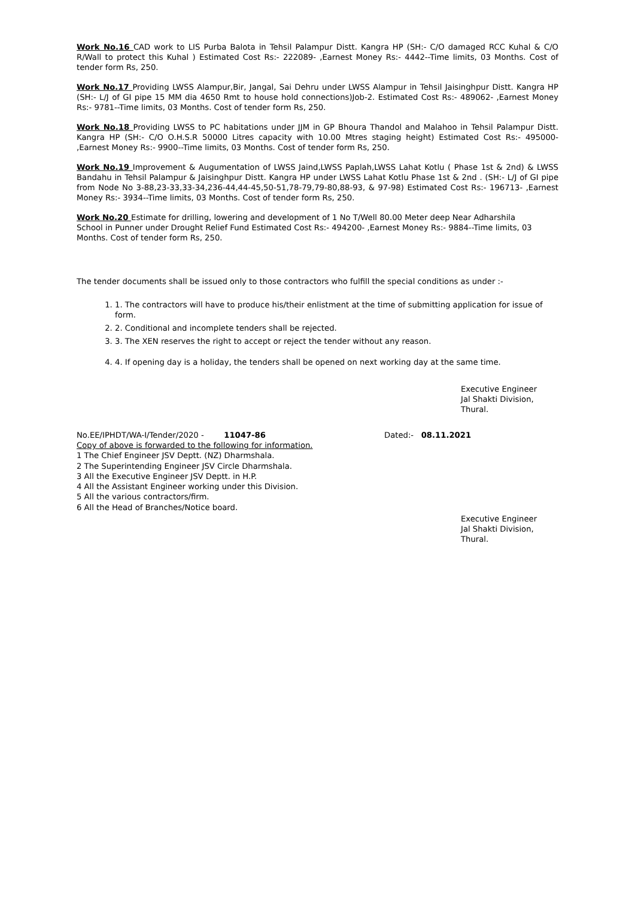Work No.16 CAD work to LIS Purba Balota in Tehsil Palampur Distt. Kangra HP (SH:- C/O damaged RCC Kuhal & C/O R/Wall to protect this Kuhal ) Estimated Cost Rs:- 222089- ,Earnest Money Rs:- 4442--Time limits, 03 Months. Cost of tender form Rs, 250.
Work No.17 Providing LWSS Alampur,Bir, Jangal, Sai Dehru under LWSS Alampur in Tehsil Jaisinghpur Distt. Kangra HP (SH:- L/J of GI pipe 15 MM dia 4650 Rmt to house hold connections)Job-2. Estimated Cost Rs:- 489062- ,Earnest Money Rs:- 9781--Time limits, 03 Months. Cost of tender form Rs, 250.
Work No.18 Providing LWSS to PC habitations under JJM in GP Bhoura Thandol and Malahoo in Tehsil Palampur Distt. Kangra HP (SH:- C/O O.H.S.R 50000 Litres capacity with 10.00 Mtres staging height) Estimated Cost Rs:- 495000- ,Earnest Money Rs:- 9900--Time limits, 03 Months. Cost of tender form Rs, 250.
Work No.19 Improvement & Augumentation of LWSS Jaind,LWSS Paplah,LWSS Lahat Kotlu ( Phase 1st & 2nd) & LWSS Bandahu in Tehsil Palampur & Jaisinghpur Distt. Kangra HP under LWSS Lahat Kotlu Phase 1st & 2nd . (SH:- L/J of GI pipe from Node No 3-88,23-33,33-34,236-44,44-45,50-51,78-79,79-80,88-93, & 97-98) Estimated Cost Rs:- 196713- ,Earnest Money Rs:- 3934--Time limits, 03 Months. Cost of tender form Rs, 250.
Work No.20 Estimate for drilling, lowering and development of 1 No T/Well 80.00 Meter deep Near Adharshila School in Punner under Drought Relief Fund Estimated Cost Rs:- 494200- ,Earnest Money Rs:- 9884--Time limits, 03 Months. Cost of tender form Rs, 250.
The tender documents shall be issued only to those contractors who fulfill the special conditions as under :-
1. 1. The contractors will have to produce his/their enlistment at the time of submitting application for issue of form.
2. 2. Conditional and incomplete tenders shall be rejected.
3. 3. The XEN reserves the right to accept or reject the tender without any reason.
4. 4. If opening day is a holiday, the tenders shall be opened on next working day at the same time.
Executive Engineer
Jal Shakti Division,
Thural.
No.EE/IPHDT/WA-I/Tender/2020 - 11047-86 Dated:- 08.11.2021
Copy of above is forwarded to the following for information.
1 The Chief Engineer JSV Deptt. (NZ) Dharmshala.
2 The Superintending Engineer JSV Circle Dharmshala.
3 All the Executive Engineer JSV Deptt. in H.P.
4 All the Assistant Engineer working under this Division.
5 All the various contractors/firm.
6 All the Head of Branches/Notice board.
Executive Engineer
Jal Shakti Division,
Thural.